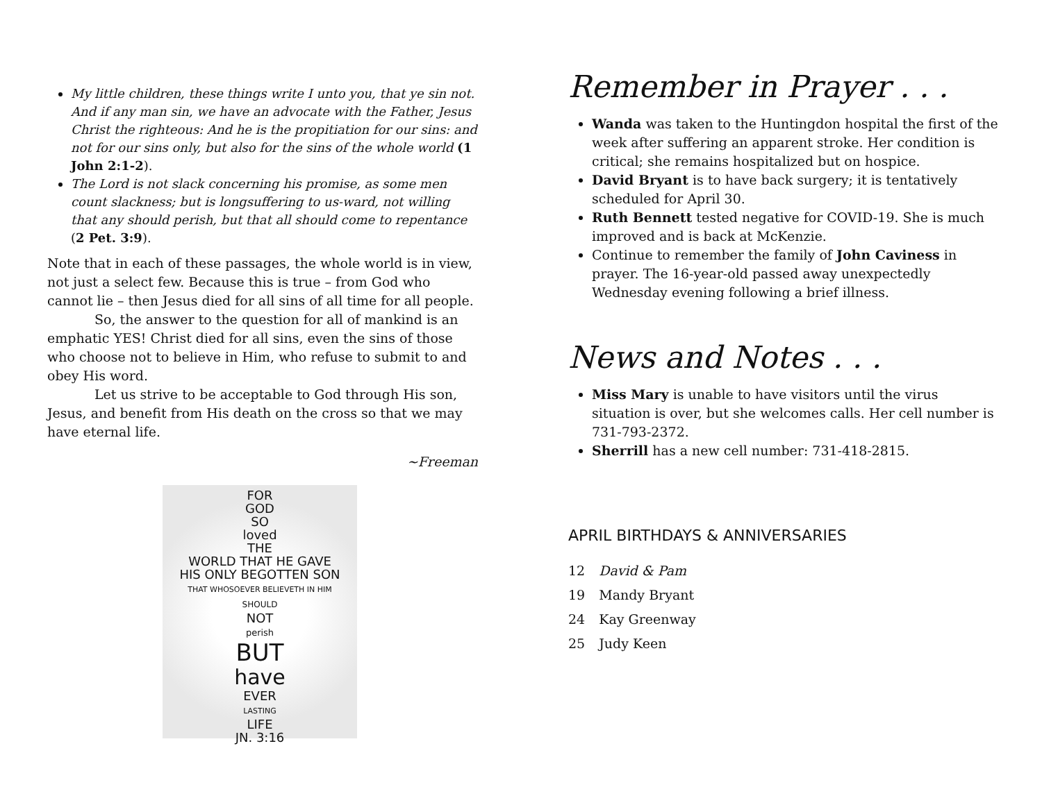My little children, these things write I unto you, that ye sin not. And if any man sin, we have an advocate with the Father, Jesus Christ the righteous: And he is the propitiation for our sins: and not for our sins only, but also for the sins of the whole world (1 John 2:1-2).
The Lord is not slack concerning his promise, as some men count slackness; but is longsuffering to us-ward, not willing that any should perish, but that all should come to repentance (2 Pet. 3:9).
Note that in each of these passages, the whole world is in view, not just a select few. Because this is true – from God who cannot lie – then Jesus died for all sins of all time for all people.
So, the answer to the question for all of mankind is an emphatic YES! Christ died for all sins, even the sins of those who choose not to believe in Him, who refuse to submit to and obey His word.
Let us strive to be acceptable to God through His son, Jesus, and benefit from His death on the cross so that we may have eternal life.
~Freeman
FOR
GOD
SO
loved
THE
WORLD THAT HE GAVE
HIS ONLY BEGOTTEN SON
THAT WHOSOEVER BELIEVETH IN HIM
SHOULD
NOT
perish
BUT
have
EVER
LASTING
LIFE
JN. 3:16
Remember in Prayer . . .
Wanda was taken to the Huntingdon hospital the first of the week after suffering an apparent stroke. Her condition is critical; she remains hospitalized but on hospice.
David Bryant is to have back surgery; it is tentatively scheduled for April 30.
Ruth Bennett tested negative for COVID-19. She is much improved and is back at McKenzie.
Continue to remember the family of John Caviness in prayer. The 16-year-old passed away unexpectedly Wednesday evening following a brief illness.
News and Notes . . .
Miss Mary is unable to have visitors until the virus situation is over, but she welcomes calls. Her cell number is 731-793-2372.
Sherrill has a new cell number: 731-418-2815.
APRIL BIRTHDAYS & ANNIVERSARIES
| 12 | David & Pam |
| 19 | Mandy Bryant |
| 24 | Kay Greenway |
| 25 | Judy Keen |